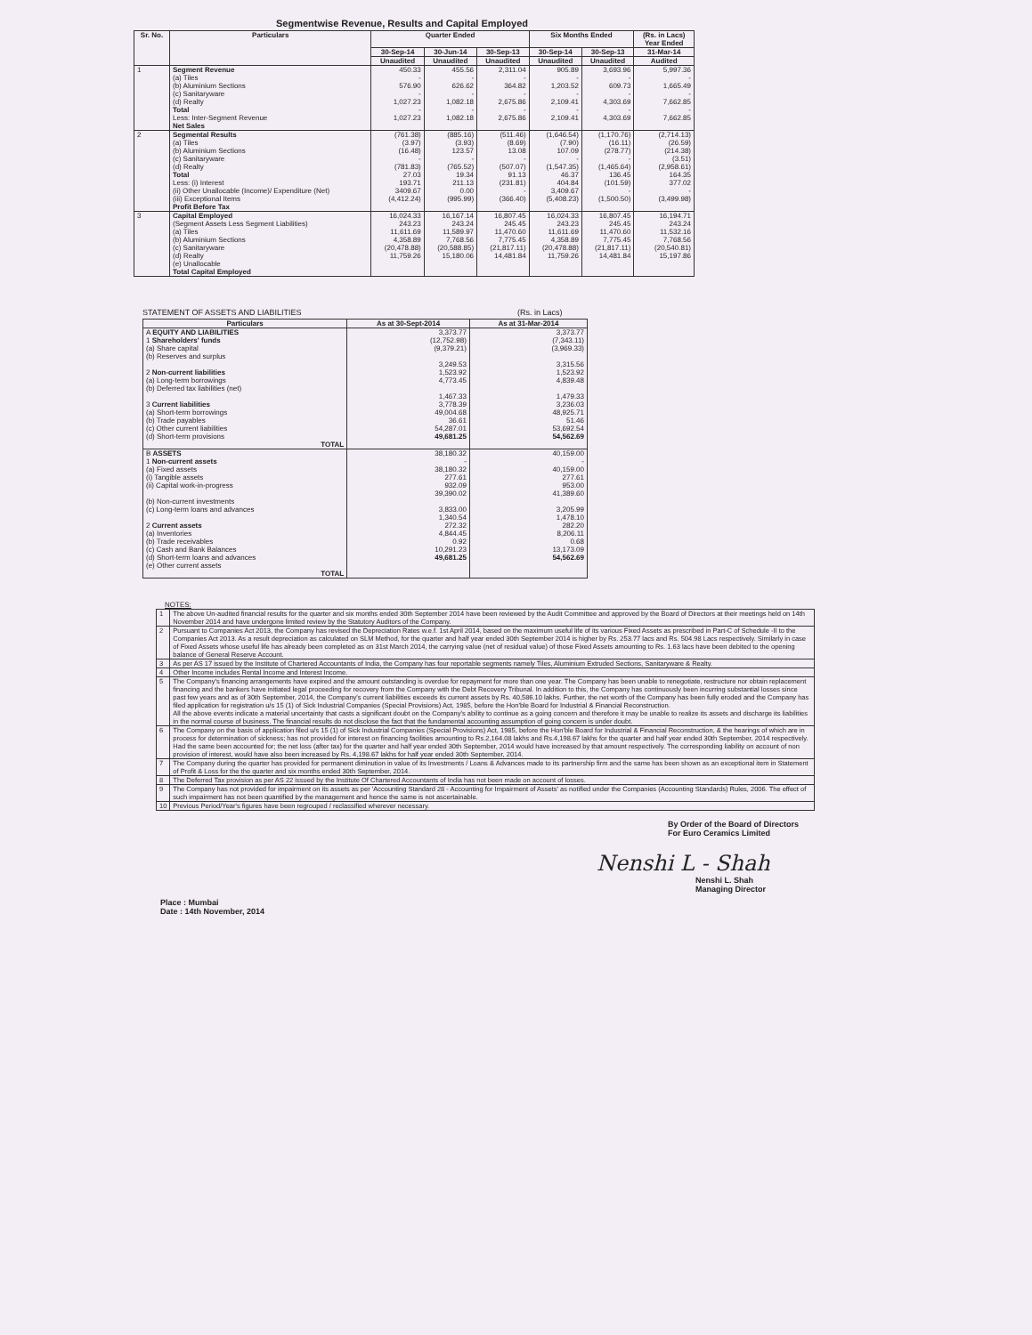Segmentwise Revenue, Results and Capital Employed
| Sr. No. | Particulars | Quarter Ended | | | Six Months Ended | | (Rs. in Lacs) Year Ended |
| --- | --- | --- | --- | --- | --- | --- | --- |
| | | 30-Sep-14 | 30-Jun-14 | 30-Sep-13 | 30-Sep-14 | 30-Sep-13 | 31-Mar-14 |
| | | Unaudited | Unaudited | Unaudited | Unaudited | Unaudited | Audited |
| 1 | Segment Revenue (a) Tiles (b) Aluminium Sections (c) Sanitaryware (d) Realty Total Less: Inter-Segment Revenue Net Sales | 450.33 - 576.90 - 1,027.23 - 1,027.23 | 455.56 - 626.62 - 1,082.18 - 1,082.18 | 2,311.04 - 364.82 - 2,675.86 - 2,675.86 | 905.89 - 1,203.52 - 2,109.41 - 2,109.41 | 3,693.96 - 609.73 - 4,303.69 - 4,303.69 | 5,997.36 - 1,665.49 - 7,662.85 - 7,662.85 |
| 2 | Segmental Results (a) Tiles (b) Aluminium Sections (c) Sanitaryware (d) Realty Total Less: (i) Interest (ii) Other Unallocable (Income)/ Expenditure (Net) (iii) Exceptional Items Profit Before Tax | (761.38) (3.97) (16.48) - (781.83) 27.03 193.71 3409.67 (4,412.24) | (885.16) (3.93) 123.57 - (765.52) 19.34 211.13 0.00 (995.99) | (511.46) (8.69) 13.08 - (507.07) 91.13 (231.81) - (366.40) | (1,646.54) (7.90) 107.09 - (1,547.35) 46.37 404.84 3,409.67 (5,408.23) | (1,170.76) (16.11) (278.77) - (1,465.64) 136.45 (101.59) - (1,500.50) | (2,714.13) (26.59) (214.38) (3.51) (2,958.61) 164.35 377.02 - (3,499.98) |
| 3 | Capital Employed (Segment Assets Less Segment Liabilities) (a) Tiles (b) Aluminium Sections (c) Sanitaryware (d) Realty (e) Unallocable Total Capital Employed | 16,024.33 243.23 11,611.69 4,358.89 (20,478.88) 11,759.26 | 16,167.14 243.24 11,589.97 7,768.56 (20,588.85) 15,180.06 | 16,807.45 245.45 11,470.60 7,775.45 (21,817.11) 14,481.84 | 16,024.33 243.23 11,611.69 4,358.89 (20,478.88) 11,759.26 | 16,807.45 245.45 11,470.60 7,775.45 (21,817.11) 14,481.84 | 16,194.71 243.24 11,532.16 7,768.56 (20,540.81) 15,197.86 |
STATEMENT OF ASSETS AND LIABILITIES (Rs. in Lacs)
| Particulars | As at 30-Sept-2014 | As at 31-Mar-2014 |
| --- | --- | --- |
| A EQUITY AND LIABILITIES 1 Shareholders' funds (a) Share capital (b) Reserves and surplus 2 Non-current liabilities (a) Long-term borrowings (b) Deferred tax liabilities (net) 3 Current liabilities (a) Short-term borrowings (b) Trade payables (c) Other current liabilities (d) Short-term provisions TOTAL | 3,373.77 (12,752.98) (9,379.21) 3,249.53 1,523.92 4,773.45 1,467.33 3,778.39 49,004.68 36.61 54,287.01 49,681.25 | 3,373.77 (7,343.11) (3,969.33) 3,315.56 1,523.92 4,839.48 1,479.33 3,236.03 48,925.71 51.46 53,692.54 54,562.69 |
| B ASSETS 1 Non-current assets (a) Fixed assets (i) Tangible assets (ii) Capital work-in-progress (b) Non-current investments (c) Long-term loans and advances 2 Current assets (a) Inventories (b) Trade receivables (c) Cash and Bank Balances (d) Short-term loans and advances (e) Other current assets TOTAL | 38,180.32 - 38,180.32 277.61 932.09 39,390.02 3,833.00 1,340.54 272.32 4,844.45 0.92 10,291.23 49,681.25 | 40,159.00 - 40,159.00 277.61 953.00 41,389.60 3,205.99 1,478.10 282.20 8,206.11 0.68 13,173.09 54,562.69 |
NOTES:
| 1 | The above Un-audited financial results for the quarter and six months ended 30th September 2014 have been reviewed by the Audit Committee and approved by the Board of Directors at their meetings held on 14th November 2014 and have undergone limited review by the Statutory Auditors of the Company. |
| 2 | Pursuant to Companies Act 2013, the Company has revised the Depreciation Rates w.e.f. 1st April 2014, based on the maximum useful life of its various Fixed Assets as prescribed in Part-C of Schedule -II to the Companies Act 2013. As a result depreciation as calculated on SLM Method, for the quarter and half year ended 30th September 2014 is higher by Rs. 253.77 lacs and Rs. 504.98 Lacs respectively. Similarly in case of Fixed Assets whose useful life has already been completed as on 31st March 2014, the carrying value (net of residual value) of those Fixed Assets amounting to Rs. 1.63 lacs have been debited to the opening balance of General Reserve Account. |
| 3 | As per AS 17 issued by the Institute of Chartered Accountants of India, the Company has four reportable segments namely Tiles, Aluminium Extruded Sections, Sanitaryware & Realty. |
| 4 | Other Income includes Rental Income and Interest Income. |
| 5 | The Company's financing arrangements have expired and the amount outstanding is overdue for repayment for more than one year. The Company has been unable to renegotiate, restructure nor obtain replacement financing and the bankers have initiated legal proceeding for recovery from the Company with the Debt Recovery Tribunal. In addition to this, the Company has continuously been incurring substantial losses since past few years and as of 30th September, 2014, the Company's current liabilities exceeds its current assets by Rs. 40,586.10 lakhs. Further, the net worth of the Company has been fully eroded and the Company has filed application for registration u/s 15 (1) of Sick Industrial Companies (Special Provisions) Act, 1985, before the Hon'ble Board for Industrial & Financial Reconstruction. All the above events indicate a material uncertainty that casts a significant doubt on the Company's ability to continue as a going concern and therefore it may be unable to realize its assets and discharge its liabilities in the normal course of business. The financial results do not disclose the fact that the fundamental accounting assumption of going concern is under doubt. |
| 6 | The Company on the basis of application filed u/s 15 (1) of Sick Industrial Companies (Special Provisions) Act, 1985, before the Hon'ble Board for Industrial & Financial Reconstruction, & the hearings of which are in process for determination of sickness; has not provided for interest on financing facilities amounting to Rs.2,164.08 lakhs and Rs.4,198.67 lakhs for the quarter and half year ended 30th September, 2014 respectively. Had the same been accounted for; the net loss (after tax) for the quarter and half year ended 30th September, 2014 would have increased by that amount respectively. The corresponding liability on account of non provision of interest, would have also been increased by Rs. 4,198.67 lakhs for half year ended 30th September, 2014. |
| 7 | The Company during the quarter has provided for permanent diminution in value of its Investments / Loans & Advances made to its partnership firm and the same has been shown as an exceptional item in Statement of Profit & Loss for the the quarter and six months ended 30th September, 2014. |
| 8 | The Deferred Tax provision as per AS 22 issued by the Institute Of Chartered Accountants of India has not been made on account of losses. |
| 9 | The Company has not provided for impairment on its assets as per 'Accounting Standard 28 - Accounting for Impairment of Assets' as notified under the Companies (Accounting Standards) Rules, 2006. The effect of such impairment has not been quantified by the management and hence the same is not ascertainable. |
| 10 | Previous Period/Year's figures have been regrouped / reclassified wherever necessary. |
By Order of the Board of Directors
For Euro Ceramics Limited
Nenshi L - Shah
Place : Mumbai
Date : 14th November, 2014
Nenshi L. Shah
Managing Director